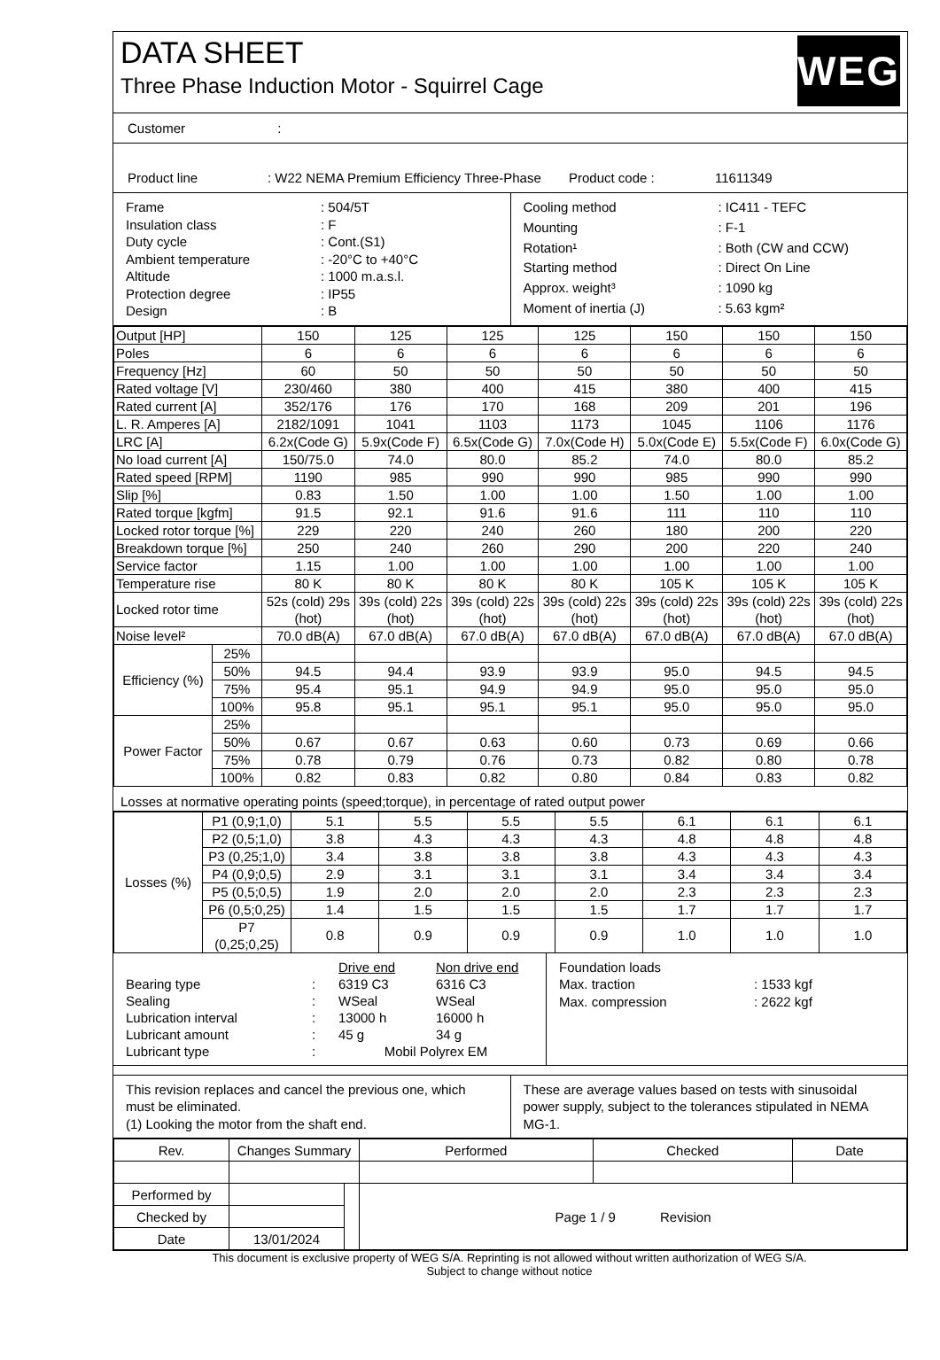DATA SHEET
Three Phase Induction Motor - Squirrel Cage
WEG
Customer :
Product line: W22 NEMA Premium Efficiency Three-Phase Product code : 11611349
Frame: 504/5T Insulation class: F Duty cycle: Cont.(S1) Ambient temperature: -20°C to +40°C Altitude: 1000 m.a.s.l. Protection degree: IP55 Design: B
Cooling method: IC411 - TEFC Mounting: F-1 Rotation¹: Both (CW and CCW) Starting method: Direct On Line Approx. weight³: 1090 kg Moment of inertia (J): 5.63 kgm²
| Output [HP] | | 150 | 125 | 125 | 125 | 150 | 150 | 150 |
| Poles | | 6 | 6 | 6 | 6 | 6 | 6 | 6 |
| Frequency [Hz] | | 60 | 50 | 50 | 50 | 50 | 50 | 50 |
| Rated voltage [V] | | 230/460 | 380 | 400 | 415 | 380 | 400 | 415 |
| Rated current [A] | | 352/176 | 176 | 170 | 168 | 209 | 201 | 196 |
| L. R. Amperes [A] | | 2182/1091 | 1041 | 1103 | 1173 | 1045 | 1106 | 1176 |
| LRC [A] | | 6.2x(Code G) | 5.9x(Code F) | 6.5x(Code G) | 7.0x(Code H) | 5.0x(Code E) | 5.5x(Code F) | 6.0x(Code G) |
| No load current [A] | | 150/75.0 | 74.0 | 80.0 | 85.2 | 74.0 | 80.0 | 85.2 |
| Rated speed [RPM] | | 1190 | 985 | 990 | 990 | 985 | 990 | 990 |
| Slip [%] | | 0.83 | 1.50 | 1.00 | 1.00 | 1.50 | 1.00 | 1.00 |
| Rated torque [kgfm] | | 91.5 | 92.1 | 91.6 | 91.6 | 111 | 110 | 110 |
| Locked rotor torque [%] | | 229 | 220 | 240 | 260 | 180 | 200 | 220 |
| Breakdown torque [%] | | 250 | 240 | 260 | 290 | 200 | 220 | 240 |
| Service factor | | 1.15 | 1.00 | 1.00 | 1.00 | 1.00 | 1.00 | 1.00 |
| Temperature rise | | 80 K | 80 K | 80 K | 80 K | 105 K | 105 K | 105 K |
| Locked rotor time | | 52s (cold) 29s (hot) | 39s (cold) 22s (hot) | 39s (cold) 22s (hot) | 39s (cold) 22s (hot) | 39s (cold) 22s (hot) | 39s (cold) 22s (hot) | 39s (cold) 22s (hot) |
| Noise level² | | 70.0 dB(A) | 67.0 dB(A) | 67.0 dB(A) | 67.0 dB(A) | 67.0 dB(A) | 67.0 dB(A) | 67.0 dB(A) |
| Efficiency (%) | 25% | | | | | | | |
| | 50% | 94.5 | 94.4 | 93.9 | 93.9 | 95.0 | 94.5 | 94.5 |
| | 75% | 95.4 | 95.1 | 94.9 | 94.9 | 95.0 | 95.0 | 95.0 |
| | 100% | 95.8 | 95.1 | 95.1 | 95.1 | 95.0 | 95.0 | 95.0 |
| Power Factor | 25% | | | | | | | |
| | 50% | 0.67 | 0.67 | 0.63 | 0.60 | 0.73 | 0.69 | 0.66 |
| | 75% | 0.78 | 0.79 | 0.76 | 0.73 | 0.82 | 0.80 | 0.78 |
| | 100% | 0.82 | 0.83 | 0.82 | 0.80 | 0.84 | 0.83 | 0.82 |
Losses at normative operating points (speed;torque), in percentage of rated output power
| Losses (%) | P1 (0,9;1,0) | 5.1 | 5.5 | 5.5 | 5.5 | 6.1 | 6.1 | 6.1 |
| | P2 (0,5;1,0) | 3.8 | 4.3 | 4.3 | 4.3 | 4.8 | 4.8 | 4.8 |
| | P3 (0,25;1,0) | 3.4 | 3.8 | 3.8 | 3.8 | 4.3 | 4.3 | 4.3 |
| | P4 (0,9;0,5) | 2.9 | 3.1 | 3.1 | 3.1 | 3.4 | 3.4 | 3.4 |
| | P5 (0,5;0,5) | 1.9 | 2.0 | 2.0 | 2.0 | 2.3 | 2.3 | 2.3 |
| | P6 (0,5;0,25) | 1.4 | 1.5 | 1.5 | 1.5 | 1.7 | 1.7 | 1.7 |
| | P7 (0,25;0,25) | 0.8 | 0.9 | 0.9 | 0.9 | 1.0 | 1.0 | 1.0 |
Drive end Non drive end Bearing type: 6319 C3 6316 C3 Sealing: WSeal WSeal Lubrication interval: 13000 h 16000 h Lubricant amount: 45 g 34 g Lubricant type: Mobil Polyrex EM
Foundation loads
Max. traction: 1533 kgf Max. compression: 2622 kgf
This revision replaces and cancel the previous one, which must be eliminated.
(1) Looking the motor from the shaft end.
These are average values based on tests with sinusoidal power supply, subject to the tolerances stipulated in NEMA MG-1.
| Rev. | Changes Summary | | Performed | Checked | Date |
| Performed by | | | Page 1 / 9 Revision | | |
| Checked by | | | | | |
| Date | 13/01/2024 | | | | |
This document is exclusive property of WEG S/A. Reprinting is not allowed without written authorization of WEG S/A.
Subject to change without notice